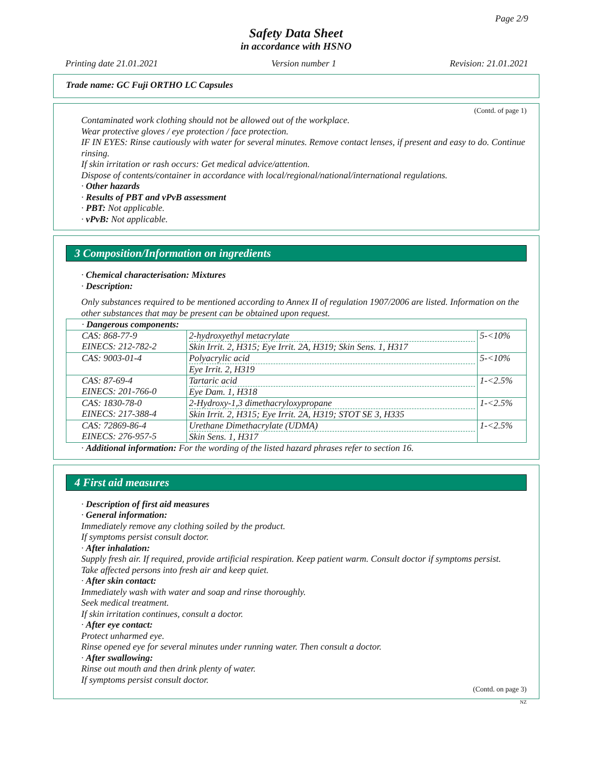Page 2/9
Safety Data Sheet
in accordance with HSNO
Printing date 21.01.2021 Version number 1 Revision: 21.01.2021
Trade name: GC Fuji ORTHO LC Capsules
(Contd. of page 1)
Contaminated work clothing should not be allowed out of the workplace.
Wear protective gloves / eye protection / face protection.
IF IN EYES: Rinse cautiously with water for several minutes. Remove contact lenses, if present and easy to do. Continue rinsing.
If skin irritation or rash occurs: Get medical advice/attention.
Dispose of contents/container in accordance with local/regional/national/international regulations.
· Other hazards
· Results of PBT and vPvB assessment
· PBT: Not applicable.
· vPvB: Not applicable.
3 Composition/Information on ingredients
· Chemical characterisation: Mixtures
· Description:
Only substances required to be mentioned according to Annex II of regulation 1907/2006 are listed. Information on the other substances that may be present can be obtained upon request.
| · Dangerous components: | | |
| CAS: 868-77-9 EINECS: 212-782-2 | 2-hydroxyethyl metacrylate Skin Irrit. 2, H315; Eye Irrit. 2A, H319; Skin Sens. 1, H317 | 5-<10% |
| CAS: 9003-01-4 | Polyacrylic acid Eye Irrit. 2, H319 | 5-<10% |
| CAS: 87-69-4 EINECS: 201-766-0 | Tartaric acid Eye Dam. 1, H318 | 1-<2.5% |
| CAS: 1830-78-0 EINECS: 217-388-4 | 2-Hydroxy-1,3 dimethacryloxypropane Skin Irrit. 2, H315; Eye Irrit. 2A, H319; STOT SE 3, H335 | 1-<2.5% |
| CAS: 72869-86-4 EINECS: 276-957-5 | Urethane Dimethacrylate (UDMA) Skin Sens. 1, H317 | 1-<2.5% |
· Additional information: For the wording of the listed hazard phrases refer to section 16.
4 First aid measures
· Description of first aid measures
· General information:
Immediately remove any clothing soiled by the product.
If symptoms persist consult doctor.
· After inhalation:
Supply fresh air. If required, provide artificial respiration. Keep patient warm. Consult doctor if symptoms persist.
Take affected persons into fresh air and keep quiet.
· After skin contact:
Immediately wash with water and soap and rinse thoroughly.
Seek medical treatment.
If skin irritation continues, consult a doctor.
· After eye contact:
Protect unharmed eye.
Rinse opened eye for several minutes under running water. Then consult a doctor.
· After swallowing:
Rinse out mouth and then drink plenty of water.
If symptoms persist consult doctor.
(Contd. on page 3)
NZ